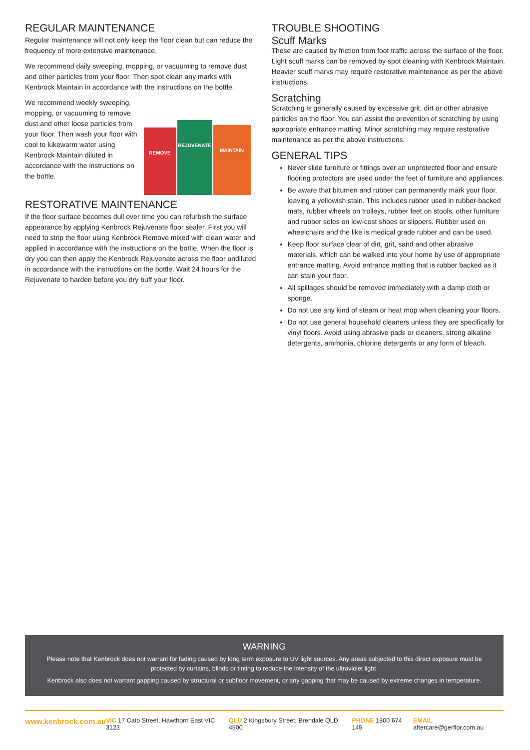REGULAR MAINTENANCE
Regular maintenance will not only keep the floor clean but can reduce the frequency of more extensive maintenance.
We recommend daily sweeping, mopping, or vacuuming to remove dust and other particles from your floor. Then spot clean any marks with Kenbrock Maintain in accordance with the instructions on the bottle.
REMOVE
REJUVENATE
MAINTAIN
We recommend weekly sweeping, mopping, or vacuuming to remove dust and other loose particles from your floor. Then wash your floor with cool to lukewarm water using Kenbrock Maintain diluted in accordance with the instructions on the bottle.
RESTORATIVE MAINTENANCE
If the floor surface becomes dull over time you can refurbish the surface appearance by applying Kenbrock Rejuvenate floor sealer. First you will need to strip the floor using Kenbrock Remove mixed with clean water and applied in accordance with the instructions on the bottle. When the floor is dry you can then apply the Kenbrock Rejuvenate across the floor undiluted in accordance with the instructions on the bottle. Wait 24 hours for the Rejuvenate to harden before you dry buff your floor.
TROUBLE SHOOTING
Scuff Marks
These are caused by friction from foot traffic across the surface of the floor. Light scuff marks can be removed by spot cleaning with Kenbrock Maintain. Heavier scuff marks may require restorative maintenance as per the above instructions.
Scratching
Scratching is generally caused by excessive grit, dirt or other abrasive particles on the floor. You can assist the prevention of scratching by using appropriate entrance matting. Minor scratching may require restorative maintenance as per the above instructions.
GENERAL TIPS
Never slide furniture or fittings over an unprotected floor and ensure flooring protectors are used under the feet of furniture and appliances.
Be aware that bitumen and rubber can permanently mark your floor, leaving a yellowish stain. This includes rubber used in rubber-backed mats, rubber wheels on trolleys, rubber feet on stools, other furniture and rubber soles on low-cost shoes or slippers. Rubber used on wheelchairs and the like is medical grade rubber and can be used.
Keep floor surface clear of dirt, grit, sand and other abrasive materials, which can be walked into your home by use of appropriate entrance matting. Avoid entrance matting that is rubber backed as it can stain your floor.
All spillages should be removed immediately with a damp cloth or sponge.
Do not use any kind of steam or heat mop when cleaning your floors.
Do not use general household cleaners unless they are specifically for vinyl floors. Avoid using abrasive pads or cleaners, strong alkaline detergents, ammonia, chlorine detergents or any form of bleach.
WARNING
Please note that Kenbrock does not warrant for fading caused by long term exposure to UV light sources. Any areas subjected to this direct exposure must be protected by curtains, blinds or tinting to reduce the intensity of the ultraviolet light.
Kenbrock also does not warrant gapping caused by structural or subfloor movement, or any gapping that may be caused by extreme changes in temperature.
www.kenbrock.com.au VIC 17 Cato Street, Hawthorn East VIC 3123 QLD 2 Kingsbury Street, Brendale QLD 4500 PHONE 1800 674 145 EMAIL aftercare@gerflor.com.au